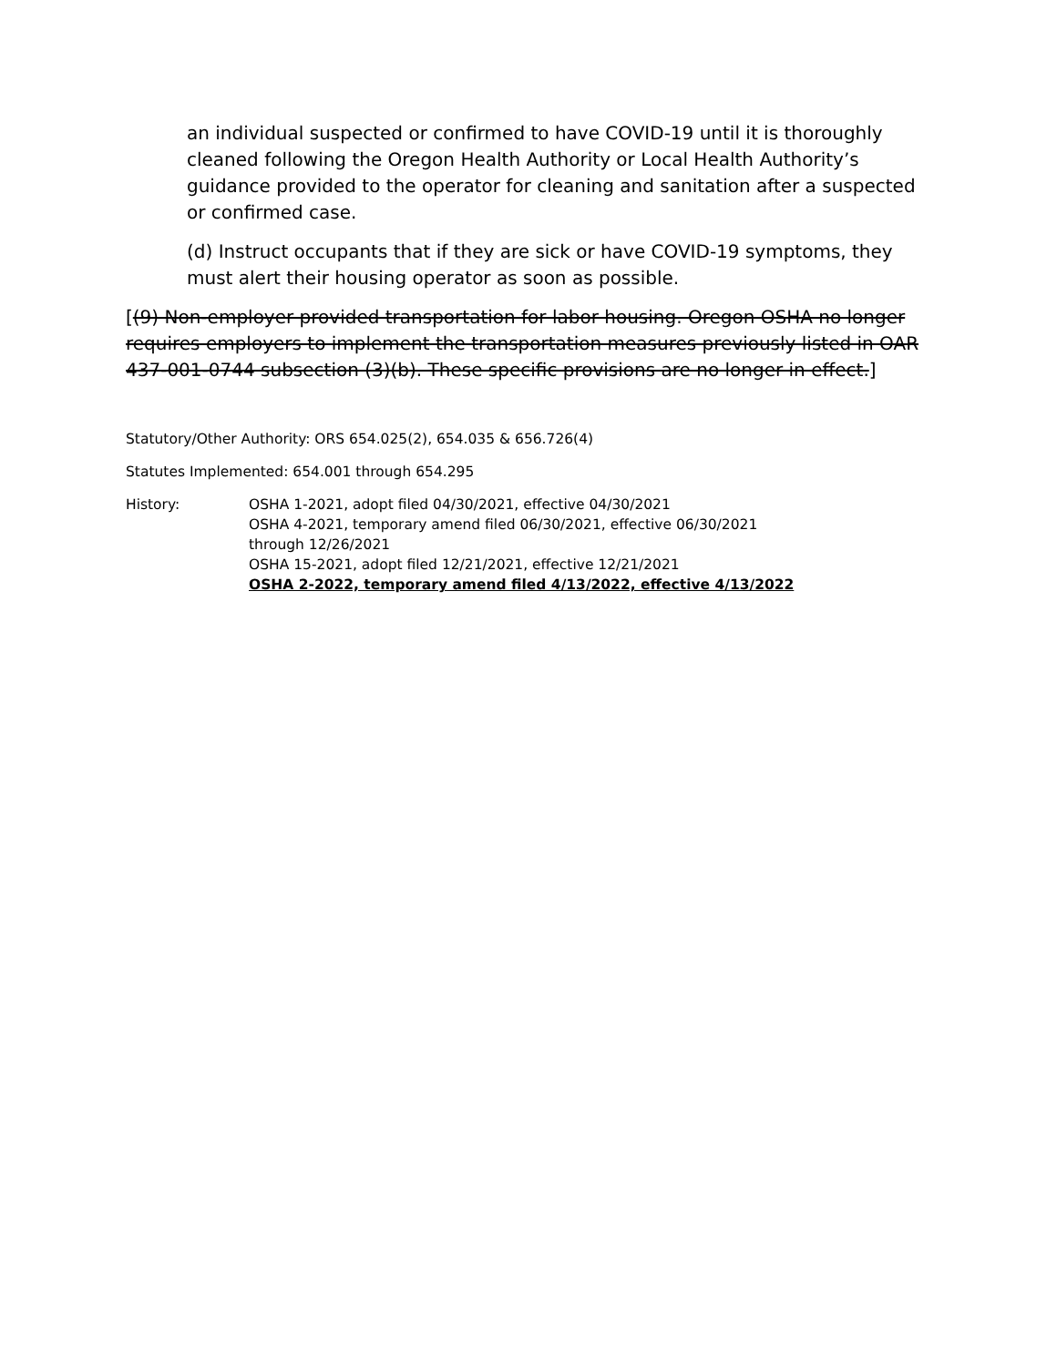an individual suspected or confirmed to have COVID-19 until it is thoroughly cleaned following the Oregon Health Authority or Local Health Authority’s guidance provided to the operator for cleaning and sanitation after a suspected or confirmed case.
(d) Instruct occupants that if they are sick or have COVID-19 symptoms, they must alert their housing operator as soon as possible.
[(9) Non-employer provided transportation for labor housing. Oregon OSHA no longer requires employers to implement the transportation measures previously listed in OAR 437-001-0744 subsection (3)(b). These specific provisions are no longer in effect.]
Statutory/Other Authority: ORS 654.025(2), 654.035 & 656.726(4)
Statutes Implemented: 654.001 through 654.295
History: OSHA 1-2021, adopt filed 04/30/2021, effective 04/30/2021
OSHA 4-2021, temporary amend filed 06/30/2021, effective 06/30/2021
through 12/26/2021
OSHA 15-2021, adopt filed 12/21/2021, effective 12/21/2021
OSHA 2-2022, temporary amend filed 4/13/2022, effective 4/13/2022